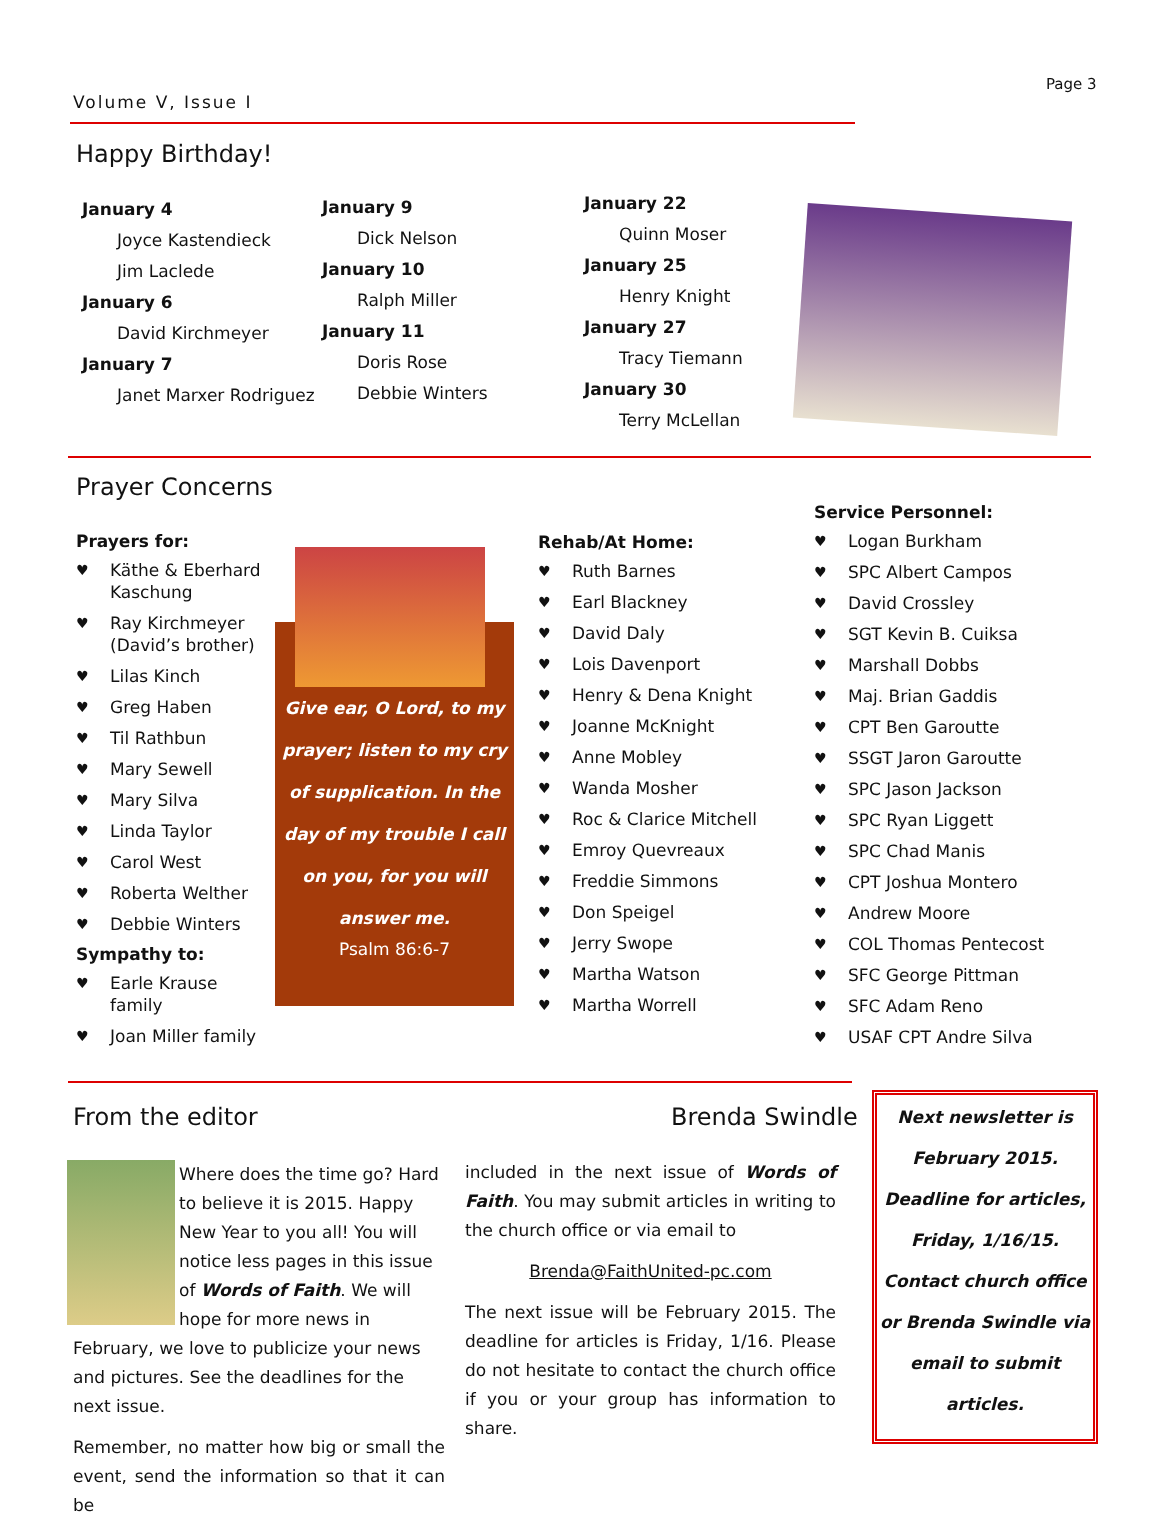Page 3
Volume V, Issue I
Happy Birthday!
January 4
Joyce Kastendieck
Jim Laclede
January 6
David Kirchmeyer
January 7
Janet Marxer Rodriguez
January 9
Dick Nelson
January 10
Ralph Miller
January 11
Doris Rose
Debbie Winters
January 22
Quinn Moser
January 25
Henry Knight
January 27
Tracy Tiemann
January 30
Terry McLellan
Prayer Concerns
Prayers for:
♥ Käthe & Eberhard Kaschung
♥ Ray Kirchmeyer (David’s brother)
♥ Lilas Kinch
♥ Greg Haben
♥ Til Rathbun
♥ Mary Sewell
♥ Mary Silva
♥ Linda Taylor
♥ Carol West
♥ Roberta Welther
♥ Debbie Winters
Sympathy to:
♥ Earle Krause family
♥ Joan Miller family
Give ear, O Lord, to my prayer; listen to my cry of supplication. In the day of my trouble I call on you, for you will answer me.
Psalm 86:6-7
Rehab/At Home:
♥ Ruth Barnes
♥ Earl Blackney
♥ David Daly
♥ Lois Davenport
♥ Henry & Dena Knight
♥ Joanne McKnight
♥ Anne Mobley
♥ Wanda Mosher
♥ Roc & Clarice Mitchell
♥ Emroy Quevreaux
♥ Freddie Simmons
♥ Don Speigel
♥ Jerry Swope
♥ Martha Watson
♥ Martha Worrell
Service Personnel:
♥ Logan Burkham
♥ SPC Albert Campos
♥ David Crossley
♥ SGT Kevin B. Cuiksa
♥ Marshall Dobbs
♥ Maj. Brian Gaddis
♥ CPT Ben Garoutte
♥ SSGT Jaron Garoutte
♥ SPC Jason Jackson
♥ SPC Ryan Liggett
♥ SPC Chad Manis
♥ CPT Joshua Montero
♥ Andrew Moore
♥ COL Thomas Pentecost
♥ SFC George Pittman
♥ SFC Adam Reno
♥ USAF CPT Andre Silva
From the editor Brenda Swindle
Where does the time go? Hard to believe it is 2015. Happy New Year to you all! You will notice less pages in this issue of Words of Faith. We will hope for more news in February, we love to publicize your news and pictures. See the deadlines for the next issue.
Remember, no matter how big or small the event, send the information so that it can be
included in the next issue of Words of Faith. You may submit articles in writing to the church office or via email to
Brenda@FaithUnited-pc.com
The next issue will be February 2015. The deadline for articles is Friday, 1/16. Please do not hesitate to contact the church office if you or your group has information to share.
Next newsletter is February 2015. Deadline for articles, Friday, 1/16/15. Contact church office or Brenda Swindle via email to submit articles.